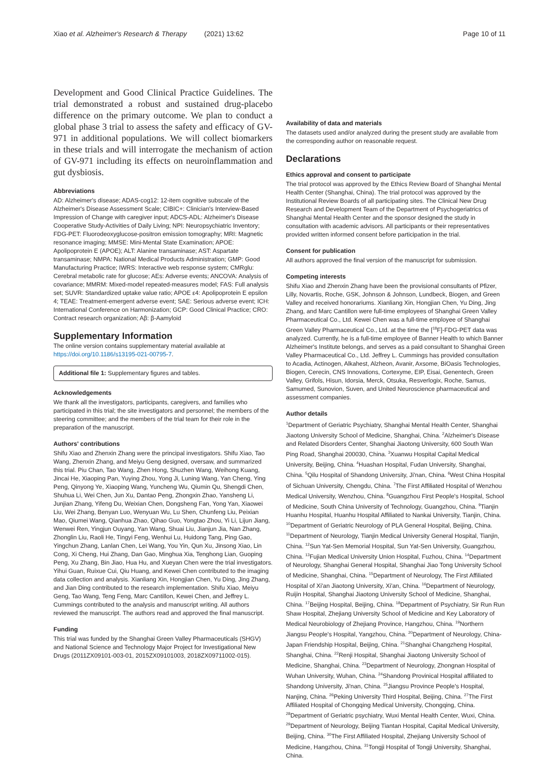Xiao et al. Alzheimer's Research & Therapy (2021) 13:62 Page 10 of 11
Development and Good Clinical Practice Guidelines. The trial demonstrated a robust and sustained drug-placebo difference on the primary outcome. We plan to conduct a global phase 3 trial to assess the safety and efficacy of GV-971 in additional populations. We will collect biomarkers in these trials and will interrogate the mechanism of action of GV-971 including its effects on neuroinflammation and gut dysbiosis.
Abbreviations
AD: Alzheimer's disease; ADAS-cog12: 12-item cognitive subscale of the Alzheimer's Disease Assessment Scale; CIBIC+: Clinician's Interview-Based Impression of Change with caregiver input; ADCS-ADL: Alzheimer's Disease Cooperative Study-Activities of Daily Living; NPI: Neuropsychiatric Inventory; FDG-PET: Fluorodeoxyglucose-positron emission tomography; MRI: Magnetic resonance imaging; MMSE: Mini-Mental State Examination; APOE: Apolipoprotein E (APOE); ALT: Alanine transaminase; AST: Aspartate transaminase; NMPA: National Medical Products Administration; GMP: Good Manufacturing Practice; IWRS: Interactive web response system; CMRglu: Cerebral metabolic rate for glucose; AEs: Adverse events; ANCOVA: Analysis of covariance; MMRM: Mixed-model repeated-measures model; FAS: Full analysis set; SUVR: Standardized uptake value ratio; APOE ε4: Apolipoprotein E epsilon 4; TEAE: Treatment-emergent adverse event; SAE: Serious adverse event; ICH: International Conference on Harmonization; GCP: Good Clinical Practice; CRO: Contract research organization; Aβ: β-Aamyloid
Supplementary Information
The online version contains supplementary material available at https://doi.org/10.1186/s13195-021-00795-7.
Additional file 1: Supplementary figures and tables.
Acknowledgements
We thank all the investigators, participants, caregivers, and families who participated in this trial; the site investigators and personnel; the members of the steering committee; and the members of the trial team for their role in the preparation of the manuscript.
Authors' contributions
Shifu Xiao and Zhenxin Zhang were the principal investigators. Shifu Xiao, Tao Wang, Zhenxin Zhang, and Meiyu Geng designed, oversaw, and summarized this trial. Piu Chan, Tao Wang, Zhen Hong, Shuzhen Wang, Weihong Kuang, Jincai He, Xiaoping Pan, Yuying Zhou, Yong Ji, Luning Wang, Yan Cheng, Ying Peng, Qinyong Ye, Xiaoping Wang, Yuncheng Wu, Qiumin Qu, Shengdi Chen, Shuhua Li, Wei Chen, Jun Xu, Dantao Peng, Zhongxin Zhao, Yansheng Li, Junjian Zhang, Yifeng Du, Weixian Chen, Dongsheng Fan, Yong Yan, Xiaowei Liu, Wei Zhang, Benyan Luo, Wenyuan Wu, Lu Shen, Chunfeng Liu, Peixian Mao, Qiumei Wang, Qianhua Zhao, Qihao Guo, Yongtao Zhou, Yi Li, Lijun Jiang, Wenwei Ren, Yingjun Ouyang, Yan Wang, Shuai Liu, Jianjun Jia, Nan Zhang, Zhonglin Liu, Raoli He, Tingyi Feng, Wenhui Lu, Huidong Tang, Ping Gao, Yingchun Zhang, Lanlan Chen, Lei Wang, You Yin, Qun Xu, Jinsong Xiao, Lin Cong, Xi Cheng, Hui Zhang, Dan Gao, Minghua Xia, Tenghong Lian, Guoping Peng, Xu Zhang, Bin Jiao, Hua Hu, and Xueyan Chen were the trial investigators. Yihui Guan, Ruixue Cui, Qiu Huang, and Kewei Chen contributed to the imaging data collection and analysis. Xianliang Xin, Hongjian Chen, Yu Ding, Jing Zhang, and Jian Ding contributed to the research implementation. Shifu Xiao, Meiyu Geng, Tao Wang, Teng Feng, Marc Cantillon, Kewei Chen, and Jeffrey L. Cummings contributed to the analysis and manuscript writing. All authors reviewed the manuscript. The authors read and approved the final manuscript.
Funding
This trial was funded by the Shanghai Green Valley Pharmaceuticals (SHGV) and National Science and Technology Major Project for Investigational New Drugs (2011ZX09101-003-01, 2015ZX09101003, 2018ZX09711002-015).
Availability of data and materials
The datasets used and/or analyzed during the present study are available from the corresponding author on reasonable request.
Declarations
Ethics approval and consent to participate
The trial protocol was approved by the Ethics Review Board of Shanghai Mental Health Center (Shanghai, China). The trial protocol was approved by the Institutional Review Boards of all participating sites. The Clinical New Drug Research and Development Team of the Department of Psychogeriatrics of Shanghai Mental Health Center and the sponsor designed the study in consultation with academic advisors. All participants or their representatives provided written informed consent before participation in the trial.
Consent for publication
All authors approved the final version of the manuscript for submission.
Competing interests
Shifu Xiao and Zhenxin Zhang have been the provisional consultants of Pfizer, Lilly, Novartis, Roche, GSK, Johnson & Johnson, Lundbeck, Biogen, and Green Valley and received honorariums. Xianliang Xin, Hongjian Chen, Yu Ding, Jing Zhang, and Marc Cantillon were full-time employees of Shanghai Green Valley Pharmaceutical Co., Ltd. Kewei Chen was a full-time employee of Shanghai Green Valley Pharmaceutical Co., Ltd. at the time the [<sup>18</sup>F]-FDG-PET data was analyzed. Currently, he is a full-time employee of Banner Health to which Banner Alzheimer's Institute belongs, and serves as a paid consultant to Shanghai Green Valley Pharmaceutical Co., Ltd. Jeffrey L. Cummings has provided consultation to Acadia, Actinogen, Alkahest, Alzheon, Avanir, Axsome, BiOasis Technologies, Biogen, Cerecin, CNS Innovations, Cortexyme, EIP, Eisai, Genentech, Green Valley, Grifols, Hisun, Idorsia, Merck, Otsuka, Resverlogix, Roche, Samus, Samumed, Sunovion, Suven, and United Neuroscience pharmaceutical and assessment companies.
Author details
<sup>1</sup> Department of Geriatric Psychiatry, Shanghai Mental Health Center, Shanghai Jiaotong University School of Medicine, Shanghai, China. <sup>2</sup>Alzheimer's Disease and Related Disorders Center, Shanghai Jiaotong University, 600 South Wan Ping Road, Shanghai 200030, China. <sup>3</sup>Xuanwu Hospital Capital Medical University, Beijing, China. <sup>4</sup>Huashan Hospital, Fudan University, Shanghai, China. <sup>5</sup>Qilu Hospital of Shandong University, Ji'nan, China. <sup>6</sup>West China Hospital of Sichuan University, Chengdu, China. <sup>7</sup>The First Affiliated Hospital of Wenzhou Medical University, Wenzhou, China. <sup>8</sup>Guangzhou First People's Hospital, School of Medicine, South China University of Technology, Guangzhou, China. <sup>9</sup>Tianjin Huanhu Hospital, Huanhu Hospital Affiliated to Nankai University, Tianjin, China. <sup>10</sup>Department of Geriatric Neurology of PLA General Hospital, Beijing, China. <sup>11</sup>Department of Neurology, Tianjin Medical University General Hospital, Tianjin, China. <sup>12</sup>Sun Yat-Sen Memorial Hospital, Sun Yat-Sen University, Guangzhou, China. <sup>13</sup>Fujian Medical University Union Hospital, Fuzhou, China. <sup>14</sup>Department of Neurology, Shanghai General Hospital, Shanghai Jiao Tong University School of Medicine, Shanghai, China. <sup>15</sup>Department of Neurology, The First Affiliated Hospital of Xi'an Jiaotong University, Xi'an, China. <sup>16</sup>Department of Neurology, Ruijin Hospital, Shanghai Jiaotong University School of Medicine, Shanghai, China. <sup>17</sup>Beijing Hospital, Beijing, China. <sup>18</sup>Department of Psychiatry, Sir Run Run Shaw Hospital, Zhejiang University School of Medicine and Key Laboratory of Medical Neurobiology of Zhejiang Province, Hangzhou, China. <sup>19</sup>Northern Jiangsu People's Hospital, Yangzhou, China. <sup>20</sup>Department of Neurology, China-Japan Friendship Hospital, Beijing, China. <sup>21</sup>Shanghai Changzheng Hospital, Shanghai, China. <sup>22</sup>Renji Hospital, Shanghai Jiaotong University School of Medicine, Shanghai, China. <sup>23</sup>Department of Neurology, Zhongnan Hospital of Wuhan University, Wuhan, China. <sup>24</sup>Shandong Provinical Hospital affiliated to Shandong University, Ji'nan, China. <sup>25</sup>Jiangsu Province People's Hospital, Nanjing, China. <sup>26</sup>Peking University Third Hospital, Beijing, China. <sup>27</sup>The First Affiliated Hospital of Chongqing Medical University, Chongqing, China. <sup>28</sup>Department of Geriatric psychiatry, Wuxi Mental Health Center, Wuxi, China. <sup>29</sup>Department of Neurology, Beijing Tiantan Hospital, Capital Medical University, Beijing, China. <sup>30</sup>The First Affiliated Hospital, Zhejiang University School of Medicine, Hangzhou, China. <sup>31</sup>Tongji Hospital of Tongji University, Shanghai, China.